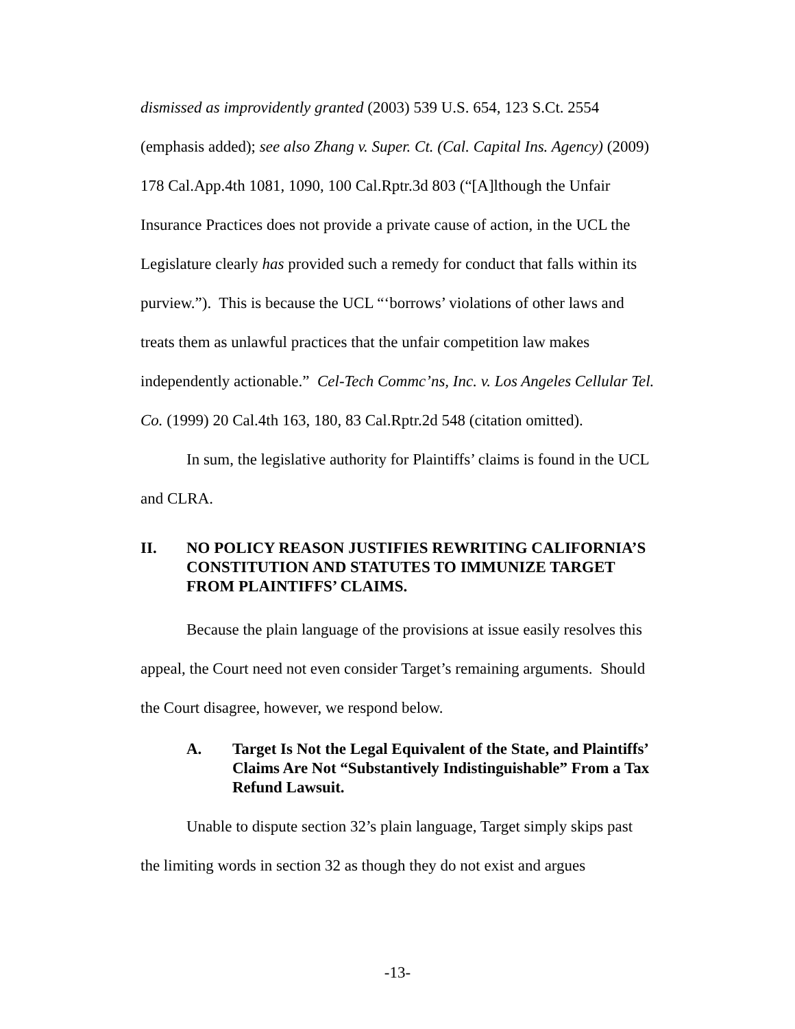dismissed as improvidently granted (2003) 539 U.S. 654, 123 S.Ct. 2554 (emphasis added); see also Zhang v. Super. Ct. (Cal. Capital Ins. Agency) (2009) 178 Cal.App.4th 1081, 1090, 100 Cal.Rptr.3d 803 (“[A]lthough the Unfair Insurance Practices does not provide a private cause of action, in the UCL the Legislature clearly has provided such a remedy for conduct that falls within its purview.”). This is because the UCL “‘borrows’ violations of other laws and treats them as unlawful practices that the unfair competition law makes independently actionable.” Cel-Tech Commc’ns, Inc. v. Los Angeles Cellular Tel. Co. (1999) 20 Cal.4th 163, 180, 83 Cal.Rptr.2d 548 (citation omitted).
In sum, the legislative authority for Plaintiffs’ claims is found in the UCL and CLRA.
II. NO POLICY REASON JUSTIFIES REWRITING CALIFORNIA’S CONSTITUTION AND STATUTES TO IMMUNIZE TARGET FROM PLAINTIFFS’ CLAIMS.
Because the plain language of the provisions at issue easily resolves this appeal, the Court need not even consider Target’s remaining arguments. Should the Court disagree, however, we respond below.
A. Target Is Not the Legal Equivalent of the State, and Plaintiffs’ Claims Are Not “Substantively Indistinguishable” From a Tax Refund Lawsuit.
Unable to dispute section 32’s plain language, Target simply skips past the limiting words in section 32 as though they do not exist and argues
-13-